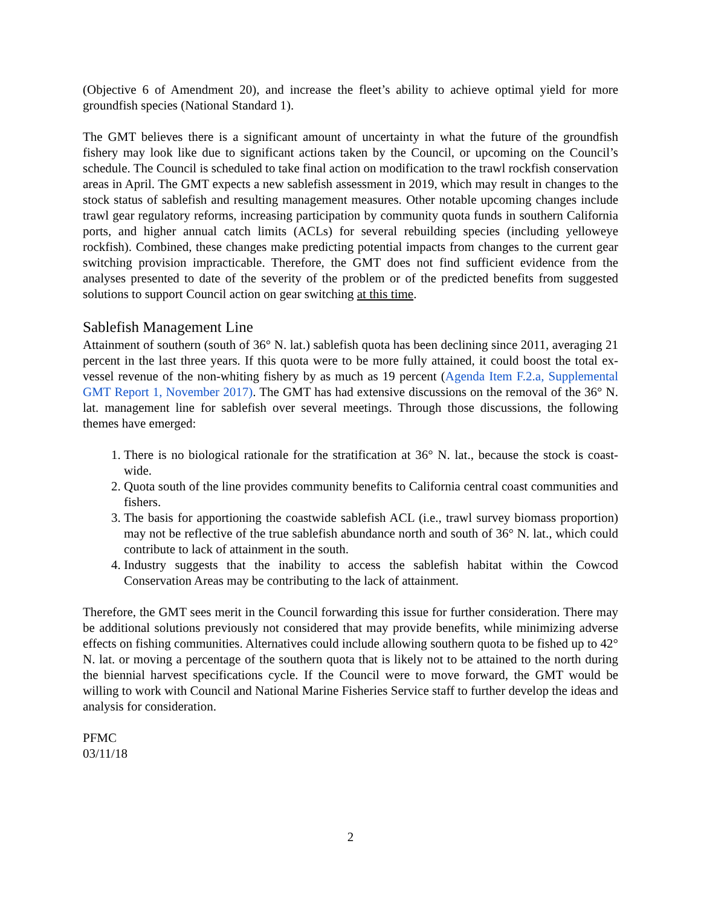(Objective 6 of Amendment 20), and increase the fleet’s ability to achieve optimal yield for more groundfish species (National Standard 1).
The GMT believes there is a significant amount of uncertainty in what the future of the groundfish fishery may look like due to significant actions taken by the Council, or upcoming on the Council’s schedule. The Council is scheduled to take final action on modification to the trawl rockfish conservation areas in April. The GMT expects a new sablefish assessment in 2019, which may result in changes to the stock status of sablefish and resulting management measures. Other notable upcoming changes include trawl gear regulatory reforms, increasing participation by community quota funds in southern California ports, and higher annual catch limits (ACLs) for several rebuilding species (including yelloweye rockfish). Combined, these changes make predicting potential impacts from changes to the current gear switching provision impracticable. Therefore, the GMT does not find sufficient evidence from the analyses presented to date of the severity of the problem or of the predicted benefits from suggested solutions to support Council action on gear switching at this time.
Sablefish Management Line
Attainment of southern (south of 36° N. lat.) sablefish quota has been declining since 2011, averaging 21 percent in the last three years. If this quota were to be more fully attained, it could boost the total ex-vessel revenue of the non-whiting fishery by as much as 19 percent (Agenda Item F.2.a, Supplemental GMT Report 1, November 2017). The GMT has had extensive discussions on the removal of the 36° N. lat. management line for sablefish over several meetings. Through those discussions, the following themes have emerged:
1. There is no biological rationale for the stratification at 36° N. lat., because the stock is coast-wide.
2. Quota south of the line provides community benefits to California central coast communities and fishers.
3. The basis for apportioning the coastwide sablefish ACL (i.e., trawl survey biomass proportion) may not be reflective of the true sablefish abundance north and south of 36° N. lat., which could contribute to lack of attainment in the south.
4. Industry suggests that the inability to access the sablefish habitat within the Cowcod Conservation Areas may be contributing to the lack of attainment.
Therefore, the GMT sees merit in the Council forwarding this issue for further consideration. There may be additional solutions previously not considered that may provide benefits, while minimizing adverse effects on fishing communities. Alternatives could include allowing southern quota to be fished up to 42° N. lat. or moving a percentage of the southern quota that is likely not to be attained to the north during the biennial harvest specifications cycle. If the Council were to move forward, the GMT would be willing to work with Council and National Marine Fisheries Service staff to further develop the ideas and analysis for consideration.
PFMC
03/11/18
2